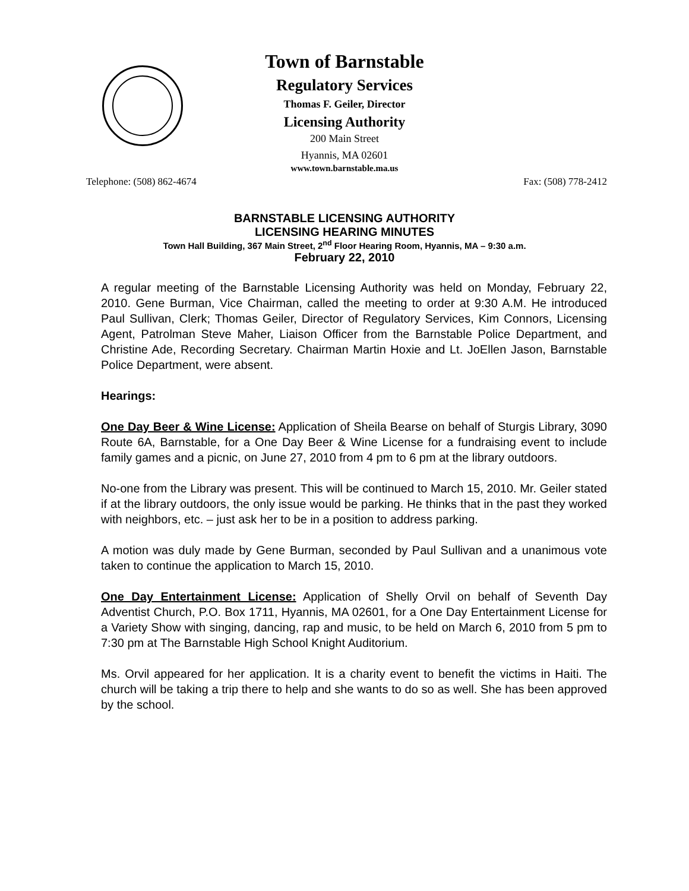Town of Barnstable
Regulatory Services
Thomas F. Geiler, Director
Licensing Authority
200 Main Street
Hyannis, MA 02601
www.town.barnstable.ma.us
Telephone: (508) 862-4674 Fax: (508) 778-2412
BARNSTABLE LICENSING AUTHORITY
LICENSING HEARING MINUTES
Town Hall Building, 367 Main Street, 2<sup>nd</sup> Floor Hearing Room, Hyannis, MA – 9:30 a.m.
February 22, 2010
A regular meeting of the Barnstable Licensing Authority was held on Monday, February 22, 2010. Gene Burman, Vice Chairman, called the meeting to order at 9:30 A.M. He introduced Paul Sullivan, Clerk; Thomas Geiler, Director of Regulatory Services, Kim Connors, Licensing Agent, Patrolman Steve Maher, Liaison Officer from the Barnstable Police Department, and Christine Ade, Recording Secretary. Chairman Martin Hoxie and Lt. JoEllen Jason, Barnstable Police Department, were absent.
Hearings:
One Day Beer & Wine License: Application of Sheila Bearse on behalf of Sturgis Library, 3090 Route 6A, Barnstable, for a One Day Beer & Wine License for a fundraising event to include family games and a picnic, on June 27, 2010 from 4 pm to 6 pm at the library outdoors.
No-one from the Library was present. This will be continued to March 15, 2010. Mr. Geiler stated if at the library outdoors, the only issue would be parking. He thinks that in the past they worked with neighbors, etc. – just ask her to be in a position to address parking.
A motion was duly made by Gene Burman, seconded by Paul Sullivan and a unanimous vote taken to continue the application to March 15, 2010.
One Day Entertainment License: Application of Shelly Orvil on behalf of Seventh Day Adventist Church, P.O. Box 1711, Hyannis, MA 02601, for a One Day Entertainment License for a Variety Show with singing, dancing, rap and music, to be held on March 6, 2010 from 5 pm to 7:30 pm at The Barnstable High School Knight Auditorium.
Ms. Orvil appeared for her application. It is a charity event to benefit the victims in Haiti. The church will be taking a trip there to help and she wants to do so as well. She has been approved by the school.